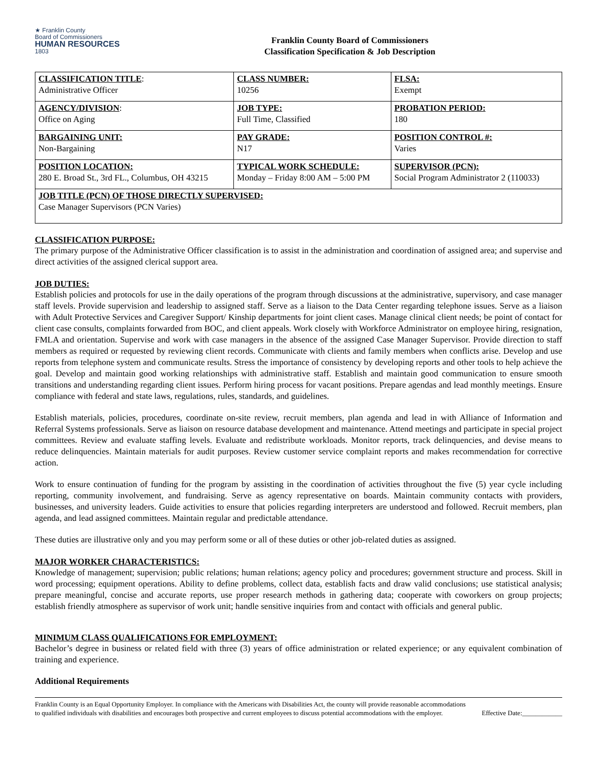★ Franklin County
Board of Commissioners
HUMAN RESOURCES
1803
Franklin County Board of Commissioners
Classification Specification & Job Description
| CLASSIFICATION TITLE : Administrative Officer | CLASS NUMBER: 10256 | FLSA: Exempt |
| AGENCY/DIVISION : Office on Aging | JOB TYPE: Full Time, Classified | PROBATION PERIOD: 180 |
| BARGAINING UNIT: Non-Bargaining | PAY GRADE: N17 | POSITION CONTROL #: Varies |
| POSITION LOCATION: 280 E. Broad St., 3rd FL., Columbus, OH 43215 | TYPICAL WORK SCHEDULE: Monday – Friday 8:00 AM – 5:00 PM | SUPERVISOR (PCN): Social Program Administrator 2 (110033) |
| JOB TITLE (PCN) OF THOSE DIRECTLY SUPERVISED: Case Manager Supervisors (PCN Varies) | | |
CLASSIFICATION PURPOSE:
The primary purpose of the Administrative Officer classification is to assist in the administration and coordination of assigned area; and supervise and direct activities of the assigned clerical support area.
JOB DUTIES:
Establish policies and protocols for use in the daily operations of the program through discussions at the administrative, supervisory, and case manager staff levels. Provide supervision and leadership to assigned staff. Serve as a liaison to the Data Center regarding telephone issues. Serve as a liaison with Adult Protective Services and Caregiver Support/ Kinship departments for joint client cases. Manage clinical client needs; be point of contact for client case consults, complaints forwarded from BOC, and client appeals. Work closely with Workforce Administrator on employee hiring, resignation, FMLA and orientation. Supervise and work with case managers in the absence of the assigned Case Manager Supervisor. Provide direction to staff members as required or requested by reviewing client records. Communicate with clients and family members when conflicts arise. Develop and use reports from telephone system and communicate results. Stress the importance of consistency by developing reports and other tools to help achieve the goal. Develop and maintain good working relationships with administrative staff. Establish and maintain good communication to ensure smooth transitions and understanding regarding client issues. Perform hiring process for vacant positions. Prepare agendas and lead monthly meetings. Ensure compliance with federal and state laws, regulations, rules, standards, and guidelines.
Establish materials, policies, procedures, coordinate on-site review, recruit members, plan agenda and lead in with Alliance of Information and Referral Systems professionals. Serve as liaison on resource database development and maintenance. Attend meetings and participate in special project committees. Review and evaluate staffing levels. Evaluate and redistribute workloads. Monitor reports, track delinquencies, and devise means to reduce delinquencies. Maintain materials for audit purposes. Review customer service complaint reports and makes recommendation for corrective action.
Work to ensure continuation of funding for the program by assisting in the coordination of activities throughout the five (5) year cycle including reporting, community involvement, and fundraising. Serve as agency representative on boards. Maintain community contacts with providers, businesses, and university leaders. Guide activities to ensure that policies regarding interpreters are understood and followed. Recruit members, plan agenda, and lead assigned committees. Maintain regular and predictable attendance.
These duties are illustrative only and you may perform some or all of these duties or other job-related duties as assigned.
MAJOR WORKER CHARACTERISTICS:
Knowledge of management; supervision; public relations; human relations; agency policy and procedures; government structure and process. Skill in word processing; equipment operations. Ability to define problems, collect data, establish facts and draw valid conclusions; use statistical analysis; prepare meaningful, concise and accurate reports, use proper research methods in gathering data; cooperate with coworkers on group projects; establish friendly atmosphere as supervisor of work unit; handle sensitive inquiries from and contact with officials and general public.
MINIMUM CLASS QUALIFICATIONS FOR EMPLOYMENT:
Bachelor’s degree in business or related field with three (3) years of office administration or related experience; or any equivalent combination of training and experience.
Additional Requirements
Franklin County is an Equal Opportunity Employer. In compliance with the Americans with Disabilities Act, the county will provide reasonable accommodations to qualified individuals with disabilities and encourages both prospective and current employees to discuss potential accommodations with the employer.
Effective Date:____________